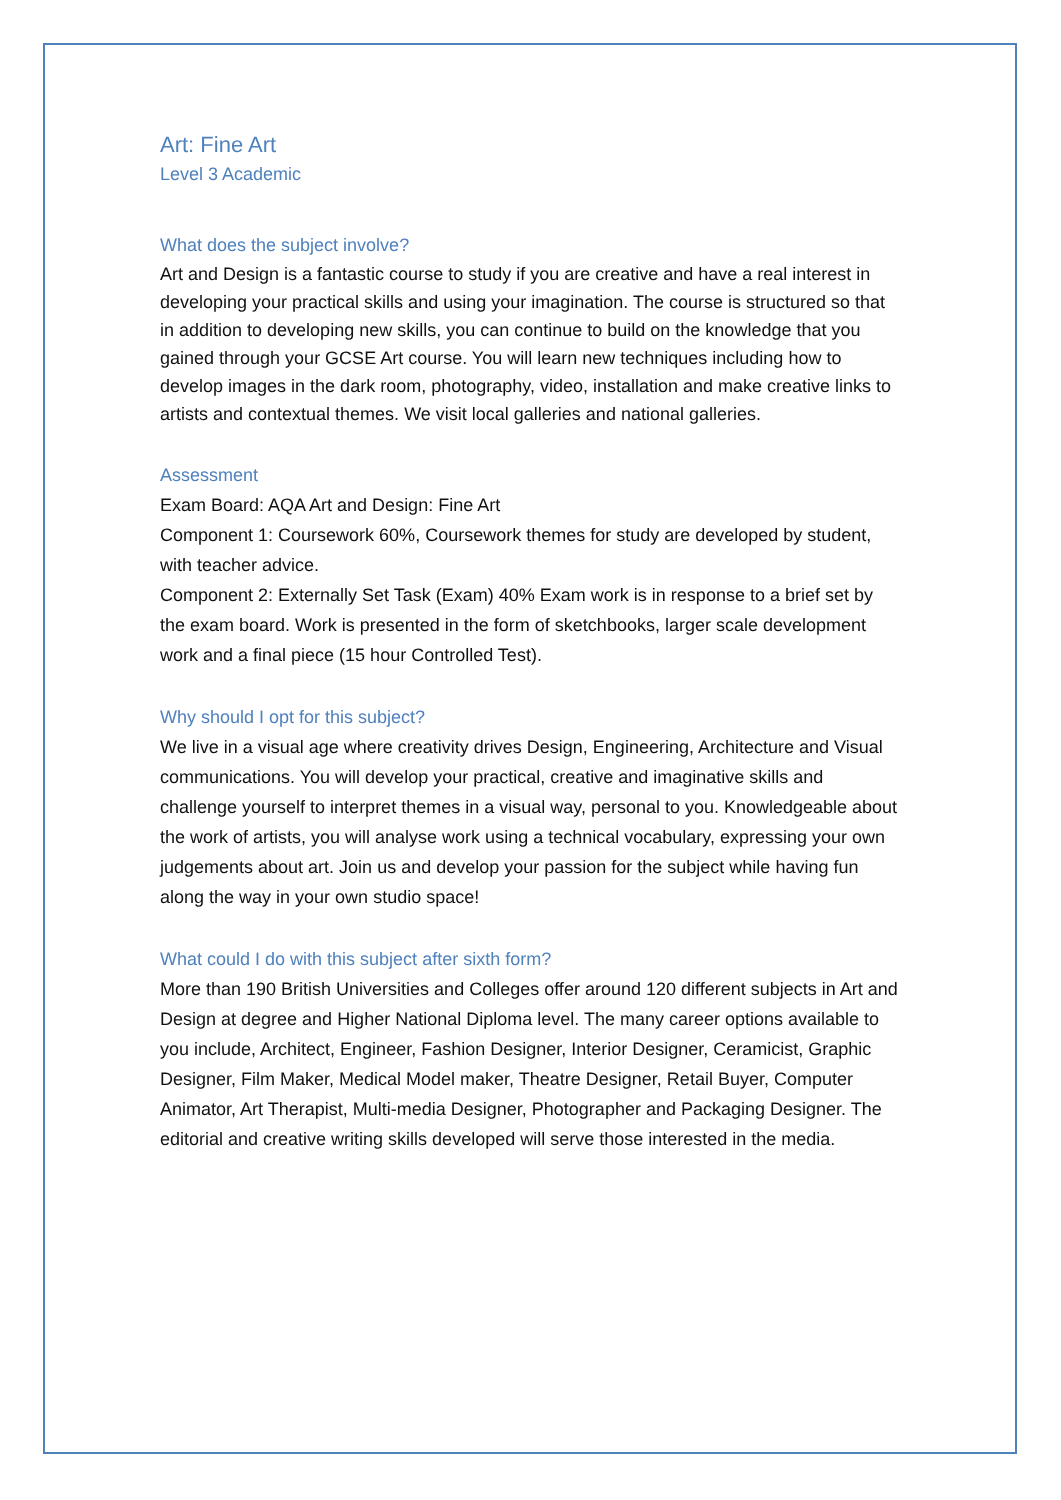Art: Fine Art
Level 3 Academic
What does the subject involve?
Art and Design is a fantastic course to study if you are creative and have a real interest in developing your practical skills and using your imagination. The course is structured so that in addition to developing new skills, you can continue to build on the knowledge that you gained through your GCSE Art course. You will learn new techniques including how to develop images in the dark room, photography, video, installation and make creative links to artists and contextual themes. We visit local galleries and national galleries.
Assessment
Exam Board: AQA Art and Design: Fine Art
Component 1: Coursework 60%, Coursework themes for study are developed by student, with teacher advice.
Component 2: Externally Set Task (Exam) 40% Exam work is in response to a brief set by the exam board. Work is presented in the form of sketchbooks, larger scale development work and a final piece (15 hour Controlled Test).
Why should I opt for this subject?
We live in a visual age where creativity drives Design, Engineering, Architecture and Visual communications. You will develop your practical, creative and imaginative skills and challenge yourself to interpret themes in a visual way, personal to you. Knowledgeable about the work of artists, you will analyse work using a technical vocabulary, expressing your own judgements about art. Join us and develop your passion for the subject while having fun along the way in your own studio space!
What could I do with this subject after sixth form?
More than 190 British Universities and Colleges offer around 120 different subjects in Art and Design at degree and Higher National Diploma level. The many career options available to you include, Architect, Engineer, Fashion Designer, Interior Designer, Ceramicist, Graphic Designer, Film Maker, Medical Model maker, Theatre Designer, Retail Buyer, Computer Animator, Art Therapist, Multi-media Designer, Photographer and Packaging Designer. The editorial and creative writing skills developed will serve those interested in the media.